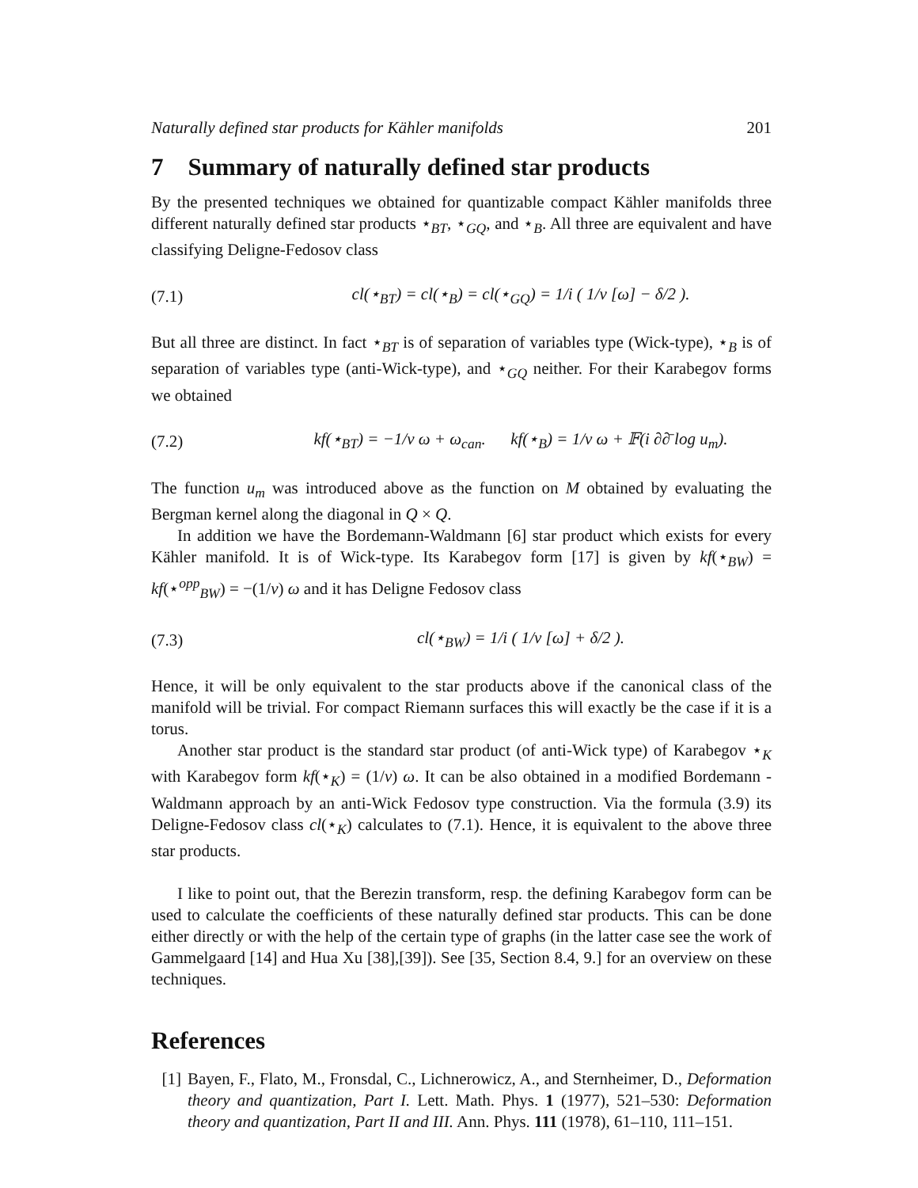Naturally defined star products for Kähler manifolds 201
7 Summary of naturally defined star products
By the presented techniques we obtained for quantizable compact Kähler manifolds three different naturally defined star products ⋆<sub>BT</sub>, ⋆<sub>GQ</sub>, and ⋆<sub>B</sub>. All three are equivalent and have classifying Deligne-Fedosov class
(7.1) cl(⋆<sub>BT</sub>) = cl(⋆<sub>B</sub>) = cl(⋆<sub>GQ</sub>) = 1/i ( 1/ν [ω] − δ/2 ).
But all three are distinct. In fact ⋆<sub>BT</sub> is of separation of variables type (Wick-type), ⋆<sub>B</sub> is of separation of variables type (anti-Wick-type), and ⋆<sub>GQ</sub> neither. For their Karabegov forms we obtained
(7.2) kf(⋆<sub>BT</sub>) = −1/ν ω + ω<sub>can</sub>. kf(⋆<sub>B</sub>) = 1/ν ω + 𝔽(i ∂∂̄ log u<sub>m</sub>).
The function u<sub>m</sub> was introduced above as the function on M obtained by evaluating the Bergman kernel along the diagonal in Q × Q.
In addition we have the Bordemann-Waldmann [6] star product which exists for every Kähler manifold. It is of Wick-type. Its Karabegov form [17] is given by kf(⋆<sub>BW</sub>) = kf(⋆<sup>opp</sup><sub>BW</sub>) = −(1/ν) ω and it has Deligne Fedosov class
(7.3) cl(⋆<sub>BW</sub>) = 1/i ( 1/ν [ω] + δ/2 ).
Hence, it will be only equivalent to the star products above if the canonical class of the manifold will be trivial. For compact Riemann surfaces this will exactly be the case if it is a torus.
Another star product is the standard star product (of anti-Wick type) of Karabegov ⋆<sub>K</sub> with Karabegov form kf(⋆<sub>K</sub>) = (1/ν) ω. It can be also obtained in a modified Bordemann - Waldmann approach by an anti-Wick Fedosov type construction. Via the formula (3.9) its Deligne-Fedosov class cl(⋆<sub>K</sub>) calculates to (7.1). Hence, it is equivalent to the above three star products.
I like to point out, that the Berezin transform, resp. the defining Karabegov form can be used to calculate the coefficients of these naturally defined star products. This can be done either directly or with the help of the certain type of graphs (in the latter case see the work of Gammelgaard [14] and Hua Xu [38],[39]). See [35, Section 8.4, 9.] for an overview on these techniques.
References
[1] Bayen, F., Flato, M., Fronsdal, C., Lichnerowicz, A., and Sternheimer, D., Deformation theory and quantization, Part I. Lett. Math. Phys. 1 (1977), 521–530: Deformation theory and quantization, Part II and III. Ann. Phys. 111 (1978), 61–110, 111–151.